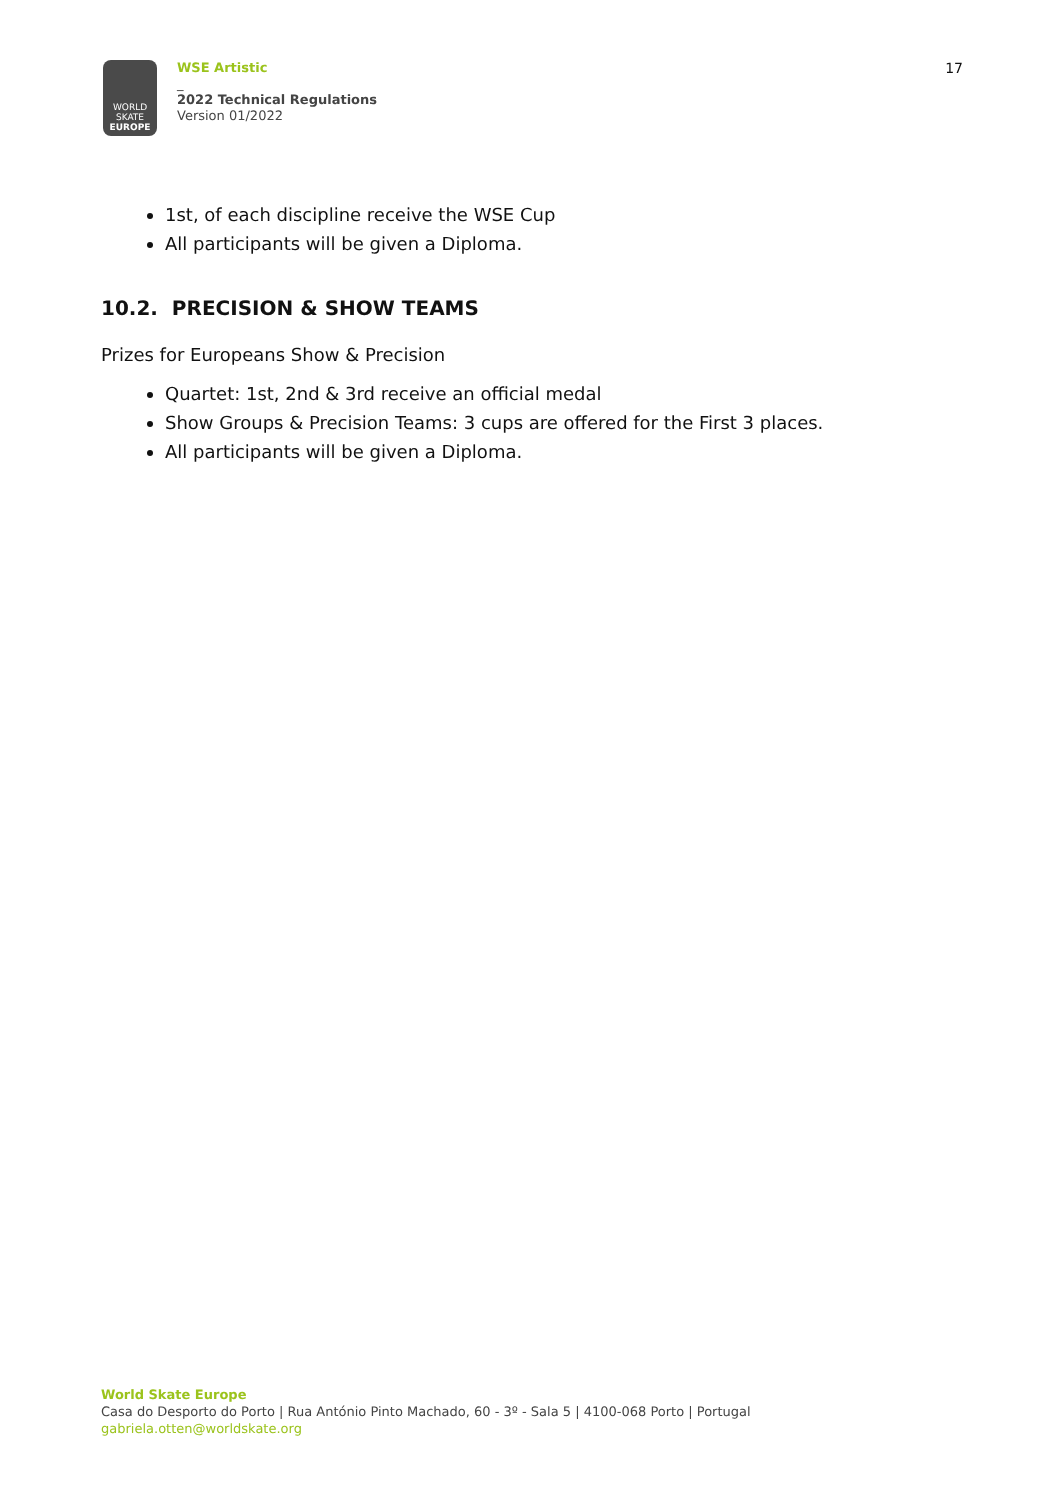WORLD
SKATE
EUROPE
WSE Artistic
_
2022 Technical Regulations
Version 01/2022
17
1st, of each discipline receive the WSE Cup
All participants will be given a Diploma.
10.2. PRECISION & SHOW TEAMS
Prizes for Europeans Show & Precision
Quartet: 1st, 2nd & 3rd receive an official medal
Show Groups & Precision Teams: 3 cups are offered for the First 3 places.
All participants will be given a Diploma.
World Skate Europe
Casa do Desporto do Porto | Rua António Pinto Machado, 60 - 3º - Sala 5 | 4100-068 Porto | Portugal
gabriela.otten@worldskate.org